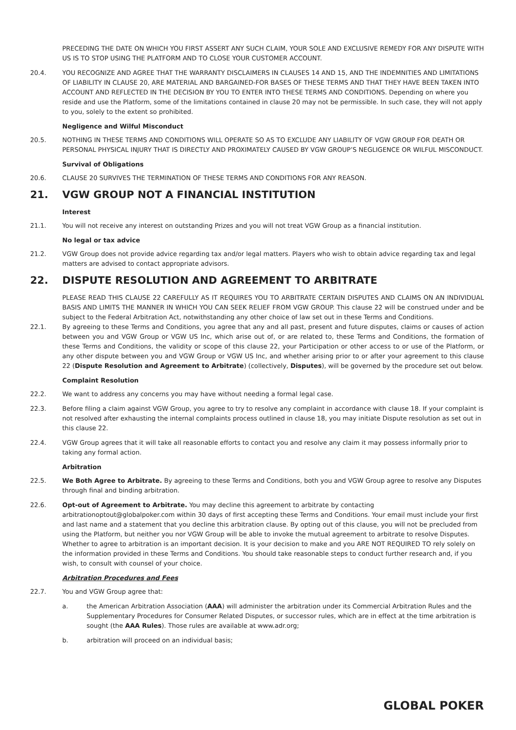PRECEDING THE DATE ON WHICH YOU FIRST ASSERT ANY SUCH CLAIM, YOUR SOLE AND EXCLUSIVE REMEDY FOR ANY DISPUTE WITH US IS TO STOP USING THE PLATFORM AND TO CLOSE YOUR CUSTOMER ACCOUNT.
20.4. YOU RECOGNIZE AND AGREE THAT THE WARRANTY DISCLAIMERS IN CLAUSES 14 AND 15, AND THE INDEMNITIES AND LIMITATIONS OF LIABILITY IN CLAUSE 20, ARE MATERIAL AND BARGAINED-FOR BASES OF THESE TERMS AND THAT THEY HAVE BEEN TAKEN INTO ACCOUNT AND REFLECTED IN THE DECISION BY YOU TO ENTER INTO THESE TERMS AND CONDITIONS. Depending on where you reside and use the Platform, some of the limitations contained in clause 20 may not be permissible. In such case, they will not apply to you, solely to the extent so prohibited.
Negligence and Wilful Misconduct
20.5. NOTHING IN THESE TERMS AND CONDITIONS WILL OPERATE SO AS TO EXCLUDE ANY LIABILITY OF VGW GROUP FOR DEATH OR PERSONAL PHYSICAL INJURY THAT IS DIRECTLY AND PROXIMATELY CAUSED BY VGW GROUP’S NEGLIGENCE OR WILFUL MISCONDUCT.
Survival of Obligations
20.6. CLAUSE 20 SURVIVES THE TERMINATION OF THESE TERMS AND CONDITIONS FOR ANY REASON.
21. VGW GROUP NOT A FINANCIAL INSTITUTION
Interest
21.1. You will not receive any interest on outstanding Prizes and you will not treat VGW Group as a financial institution.
No legal or tax advice
21.2. VGW Group does not provide advice regarding tax and/or legal matters. Players who wish to obtain advice regarding tax and legal matters are advised to contact appropriate advisors.
22. DISPUTE RESOLUTION AND AGREEMENT TO ARBITRATE
PLEASE READ THIS CLAUSE 22 CAREFULLY AS IT REQUIRES YOU TO ARBITRATE CERTAIN DISPUTES AND CLAIMS ON AN INDIVIDUAL BASIS AND LIMITS THE MANNER IN WHICH YOU CAN SEEK RELIEF FROM VGW GROUP. This clause 22 will be construed under and be subject to the Federal Arbitration Act, notwithstanding any other choice of law set out in these Terms and Conditions.
22.1. By agreeing to these Terms and Conditions, you agree that any and all past, present and future disputes, claims or causes of action between you and VGW Group or VGW US Inc, which arise out of, or are related to, these Terms and Conditions, the formation of these Terms and Conditions, the validity or scope of this clause 22, your Participation or other access to or use of the Platform, or any other dispute between you and VGW Group or VGW US Inc, and whether arising prior to or after your agreement to this clause 22 (Dispute Resolution and Agreement to Arbitrate) (collectively, Disputes), will be governed by the procedure set out below.
Complaint Resolution
22.2. We want to address any concerns you may have without needing a formal legal case.
22.3. Before filing a claim against VGW Group, you agree to try to resolve any complaint in accordance with clause 18. If your complaint is not resolved after exhausting the internal complaints process outlined in clause 18, you may initiate Dispute resolution as set out in this clause 22.
22.4. VGW Group agrees that it will take all reasonable efforts to contact you and resolve any claim it may possess informally prior to taking any formal action.
Arbitration
22.5. We Both Agree to Arbitrate. By agreeing to these Terms and Conditions, both you and VGW Group agree to resolve any Disputes through final and binding arbitration.
22.6. Opt-out of Agreement to Arbitrate. You may decline this agreement to arbitrate by contacting arbitrationoptout@globalpoker.com within 30 days of first accepting these Terms and Conditions. Your email must include your first and last name and a statement that you decline this arbitration clause. By opting out of this clause, you will not be precluded from using the Platform, but neither you nor VGW Group will be able to invoke the mutual agreement to arbitrate to resolve Disputes. Whether to agree to arbitration is an important decision. It is your decision to make and you ARE NOT REQUIRED TO rely solely on the information provided in these Terms and Conditions. You should take reasonable steps to conduct further research and, if you wish, to consult with counsel of your choice.
Arbitration Procedures and Fees
22.7. You and VGW Group agree that:
a. the American Arbitration Association (AAA) will administer the arbitration under its Commercial Arbitration Rules and the Supplementary Procedures for Consumer Related Disputes, or successor rules, which are in effect at the time arbitration is sought (the AAA Rules). Those rules are available at www.adr.org;
b. arbitration will proceed on an individual basis;
GLOBAL POKER